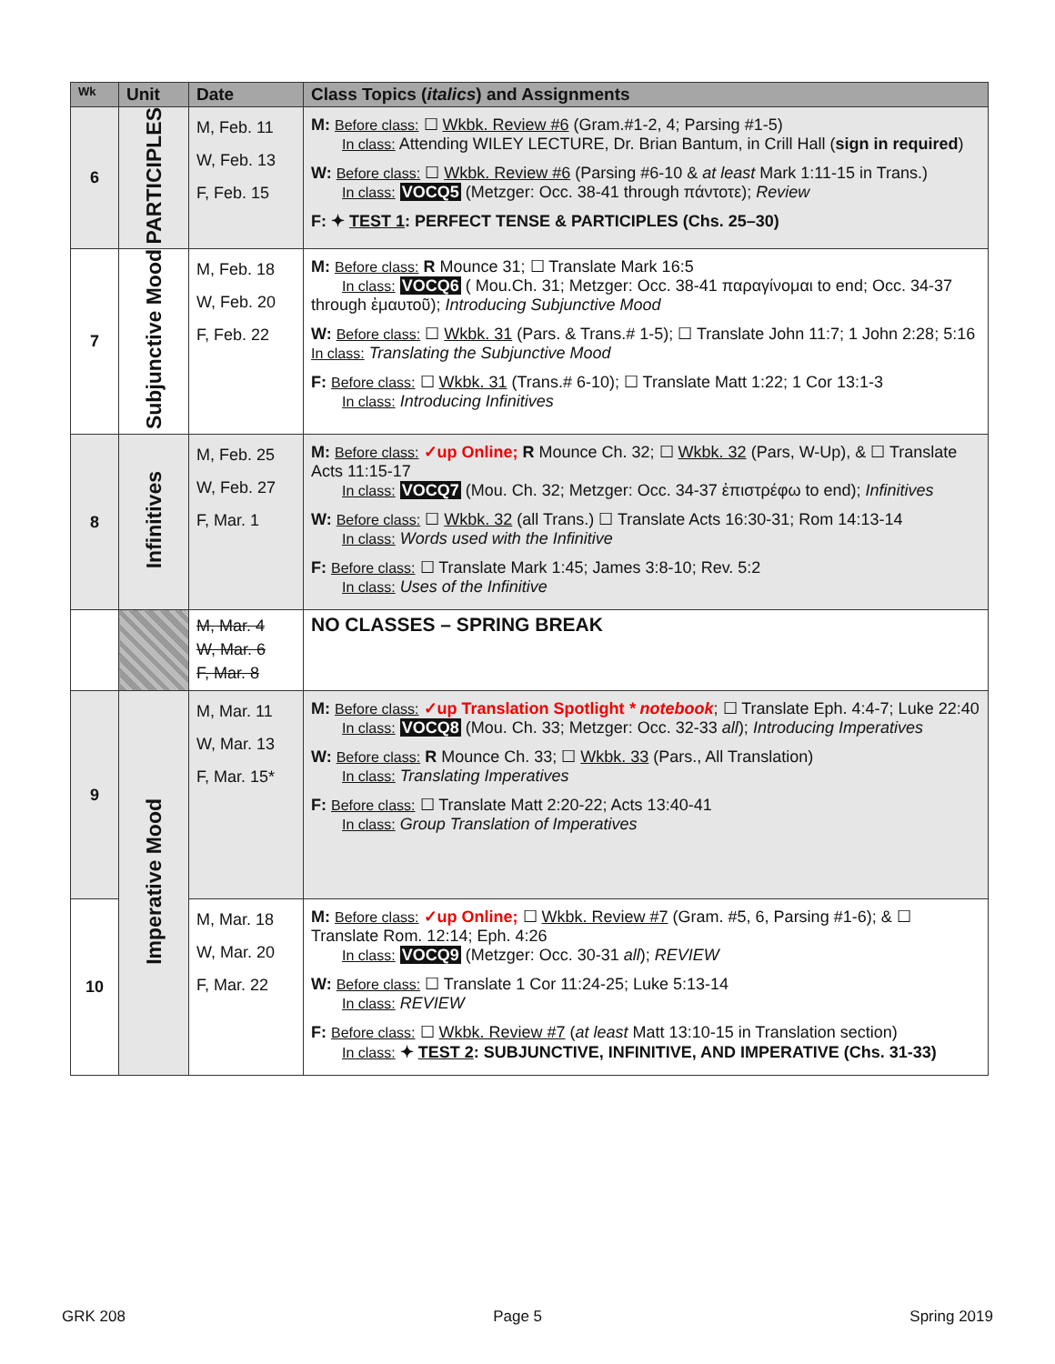| Wk | Unit | Date | Class Topics ( italics ) and Assignments |
| --- | --- | --- | --- |
| 6 | PARTICIPLES | M, Feb. 11 W, Feb. 13 F, Feb. 15 | M: Before class: ☐ Wkbk. Review #6 (Gram.#1-2, 4; Parsing #1-5) In class: Attending WILEY LECTURE, Dr. Brian Bantum, in Crill Hall ( sign in required ) W: Before class: ☐ Wkbk. Review #6 (Parsing #6-10 & at least Mark 1:11-15 in Trans.) In class: VOCQ5 (Metzger: Occ. 38-41 through πάντοτε); Review F: ✦ TEST 1 : PERFECT TENSE & PARTICIPLES (Chs. 25–30) |
| 7 | Subjunctive Mood | M, Feb. 18 W, Feb. 20 F, Feb. 22 | M: Before class: R Mounce 31; ☐ Translate Mark 16:5 In class: VOCQ6 ( Mou.Ch. 31; Metzger: Occ. 38-41 παραγίνομαι to end; Occ. 34-37 through ἐμαυτοῦ); Introducing Subjunctive Mood W: Before class: ☐ Wkbk. 31 (Pars. & Trans.# 1-5); ☐ Translate John 11:7; 1 John 2:28; 5:16 In class: Translating the Subjunctive Mood F: Before class: ☐ Wkbk. 31 (Trans.# 6-10); ☐ Translate Matt 1:22; 1 Cor 13:1-3 In class: Introducing Infinitives |
| 8 | Infinitives | M, Feb. 25 W, Feb. 27 F, Mar. 1 | M: Before class: ✓up Online; R Mounce Ch. 32; ☐ Wkbk. 32 (Pars, W-Up), & ☐ Translate Acts 11:15-17 In class: VOCQ7 (Mou. Ch. 32; Metzger: Occ. 34-37 ἐπιστρέφω to end); Infinitives W: Before class: ☐ Wkbk. 32 (all Trans.) ☐ Translate Acts 16:30-31; Rom 14:13-14 In class: Words used with the Infinitive F: Before class: ☐ Translate Mark 1:45; James 3:8-10; Rev. 5:2 In class: Uses of the Infinitive |
| | | M, Mar. 4 W, Mar. 6 F, Mar. 8 | NO CLASSES – SPRING BREAK |
| 9 | Imperative Mood | M, Mar. 11 W, Mar. 13 F, Mar. 15* | M: Before class: ✓up Translation Spotlight * notebook ; ☐ Translate Eph. 4:4-7; Luke 22:40 In class: VOCQ8 (Mou. Ch. 33; Metzger: Occ. 32-33 all ); Introducing Imperatives W: Before class: R Mounce Ch. 33; ☐ Wkbk. 33 (Pars., All Translation) In class: Translating Imperatives F: Before class: ☐ Translate Matt 2:20-22; Acts 13:40-41 In class: Group Translation of Imperatives |
| 10 | | M, Mar. 18 W, Mar. 20 F, Mar. 22 | M: Before class: ✓up Online; ☐ Wkbk. Review #7 (Gram. #5, 6, Parsing #1-6); & ☐ Translate Rom. 12:14; Eph. 4:26 In class: VOCQ9 (Metzger: Occ. 30-31 all ); REVIEW W: Before class: ☐ Translate 1 Cor 11:24-25; Luke 5:13-14 In class: REVIEW F: Before class: ☐ Wkbk. Review #7 ( at least Matt 13:10-15 in Translation section) In class: ✦ TEST 2 : SUBJUNCTIVE, INFINITIVE, AND IMPERATIVE (Chs. 31-33) |
GRK 208 Page 5 Spring 2019